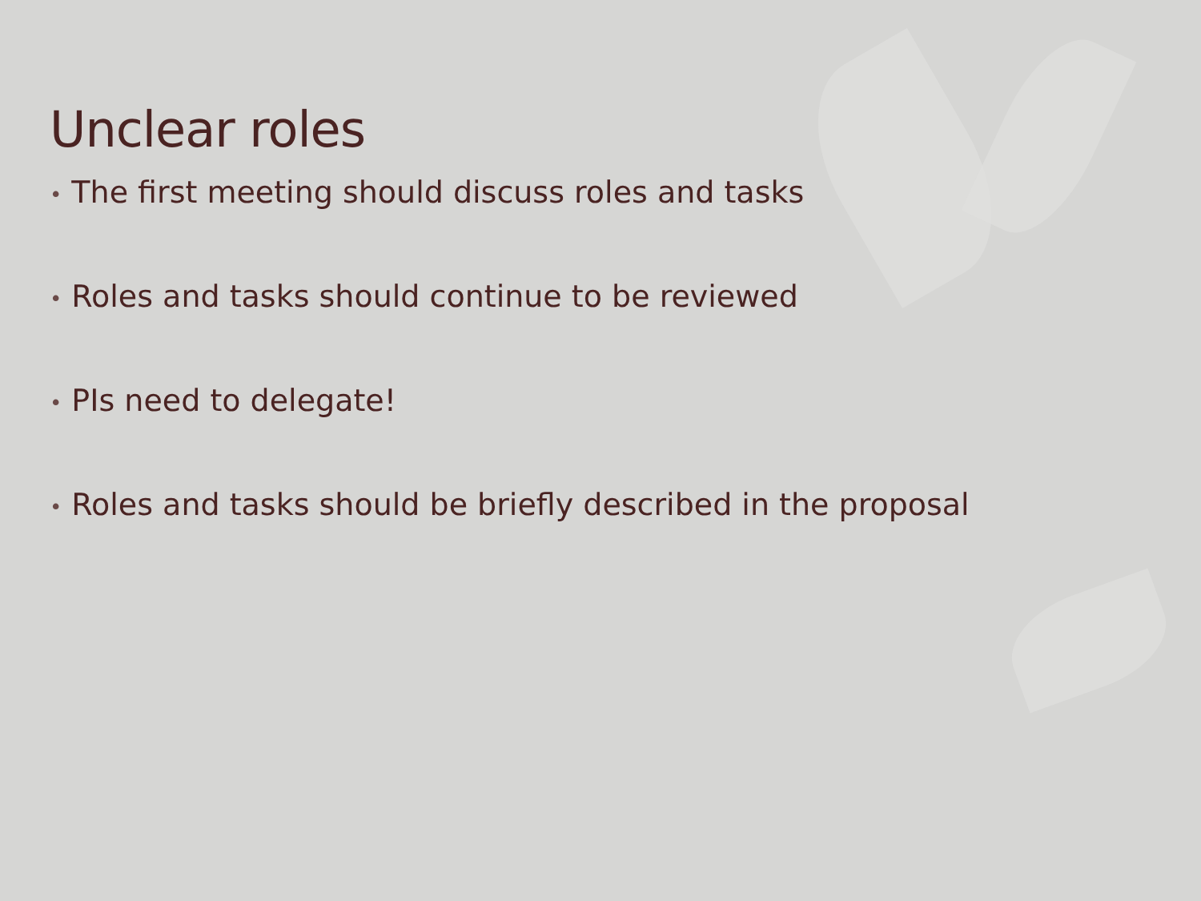Unclear roles
• The first meeting should discuss roles and tasks
• Roles and tasks should continue to be reviewed
• PIs need to delegate!
• Roles and tasks should be briefly described in the proposal